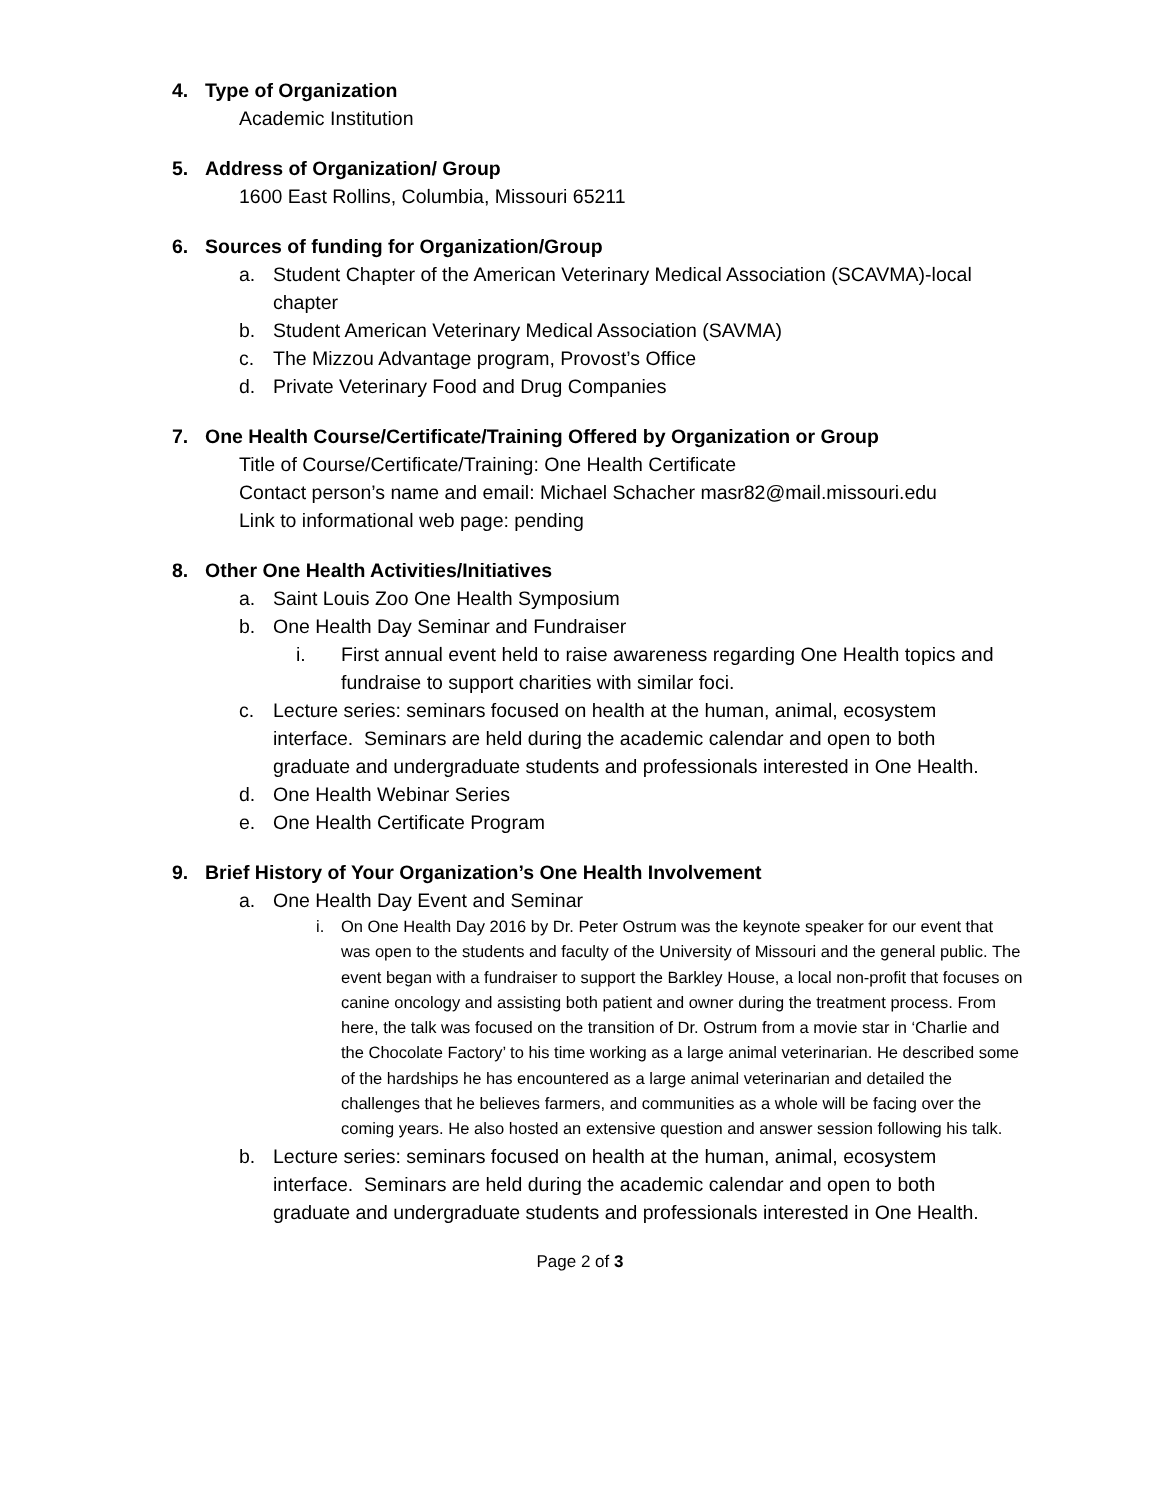4. Type of Organization
Academic Institution
5. Address of Organization/ Group
1600 East Rollins, Columbia, Missouri 65211
6. Sources of funding for Organization/Group
a. Student Chapter of the American Veterinary Medical Association (SCAVMA)-local chapter
b. Student American Veterinary Medical Association (SAVMA)
c. The Mizzou Advantage program, Provost’s Office
d. Private Veterinary Food and Drug Companies
7. One Health Course/Certificate/Training Offered by Organization or Group
Title of Course/Certificate/Training: One Health Certificate
Contact person’s name and email: Michael Schacher masr82@mail.missouri.edu
Link to informational web page: pending
8. Other One Health Activities/Initiatives
a. Saint Louis Zoo One Health Symposium
b. One Health Day Seminar and Fundraiser
i. First annual event held to raise awareness regarding One Health topics and fundraise to support charities with similar foci.
c. Lecture series: seminars focused on health at the human, animal, ecosystem interface. Seminars are held during the academic calendar and open to both graduate and undergraduate students and professionals interested in One Health.
d. One Health Webinar Series
e. One Health Certificate Program
9. Brief History of Your Organization’s One Health Involvement
a. One Health Day Event and Seminar
i. On One Health Day 2016 by Dr. Peter Ostrum was the keynote speaker for our event that was open to the students and faculty of the University of Missouri and the general public. The event began with a fundraiser to support the Barkley House, a local non-profit that focuses on canine oncology and assisting both patient and owner during the treatment process. From here, the talk was focused on the transition of Dr. Ostrum from a movie star in ‘Charlie and the Chocolate Factory’ to his time working as a large animal veterinarian. He described some of the hardships he has encountered as a large animal veterinarian and detailed the challenges that he believes farmers, and communities as a whole will be facing over the coming years. He also hosted an extensive question and answer session following his talk.
b. Lecture series: seminars focused on health at the human, animal, ecosystem interface. Seminars are held during the academic calendar and open to both graduate and undergraduate students and professionals interested in One Health.
Page 2 of 3